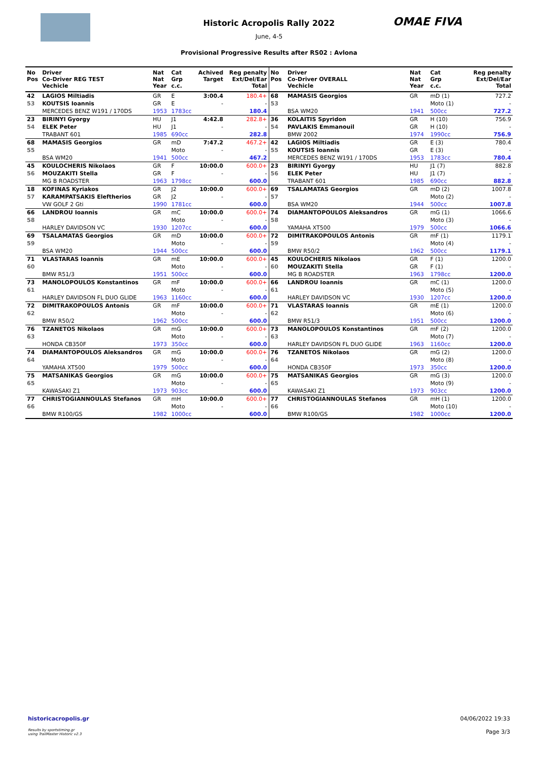OMAE FIVA
Historic Acropolis Rally 2022
June, 4-5
Provisional Progressive Results after RS02 : Avlona
| No Pos | Driver Co-Driver REG TEST Vechicle | Nat Nat Year | Cat Grp c.c. | Achived Target | Reg penalty Ext/Del/Ear Total |
| --- | --- | --- | --- | --- | --- |
| 42 | LAGIOS Miltiadis | GR | E | 3:00.4 | 180.4+ |
| 53 | KOUTSIS Ioannis | GR | E | - | - |
| | MERCEDES BENZ W191 / 170DS | 1953 | 1783cc | | 180.4 |
| 23 | BIRINYI Gyorgy | HU | J1 | 4:42.8 | 282.8+ |
| 54 | ELEK Peter | HU | J1 | - | - |
| | TRABANT 601 | 1985 | 690cc | | 282.8 |
| 68 | MAMASIS Georgios | GR | mD | 7:47.2 | 467.2+ |
| 55 | | | Moto | - | - |
| | BSA WM20 | 1941 | 500cc | | 467.2 |
| 45 | KOULOCHERIS Nikolaos | GR | F | 10:00.0 | 600.0+ |
| 56 | MOUZAKITI Stella | GR | F | - | - |
| | MG B ROADSTER | 1963 | 1798cc | | 600.0 |
| 18 | KOFINAS Kyriakos | GR | J2 | 10:00.0 | 600.0+ |
| 57 | KARAMPATSAKIS Eleftherios | GR | J2 | - | - |
| | VW GOLF 2 Gti | 1990 | 1781cc | | 600.0 |
| 66 | LANDROU Ioannis | GR | mC | 10:00.0 | 600.0+ |
| 58 | | | Moto | - | - |
| | HARLEY DAVIDSON VC | 1930 | 1207cc | | 600.0 |
| 69 | TSALAMATAS Georgios | GR | mD | 10:00.0 | 600.0+ |
| 59 | | | Moto | - | - |
| | BSA WM20 | 1944 | 500cc | | 600.0 |
| 71 | VLASTARAS Ioannis | GR | mE | 10:00.0 | 600.0+ |
| 60 | | | Moto | - | - |
| | BMW R51/3 | 1951 | 500cc | | 600.0 |
| 73 | MANOLOPOULOS Konstantinos | GR | mF | 10:00.0 | 600.0+ |
| 61 | | | Moto | - | - |
| | HARLEY DAVIDSON FL DUO GLIDE | 1963 | 1160cc | | 600.0 |
| 72 | DIMITRAKOPOULOS Antonis | GR | mF | 10:00.0 | 600.0+ |
| 62 | | | Moto | - | - |
| | BMW R50/2 | 1962 | 500cc | | 600.0 |
| 76 | TZANETOS Nikolaos | GR | mG | 10:00.0 | 600.0+ |
| 63 | | | Moto | - | - |
| | HONDA CB350F | 1973 | 350cc | | 600.0 |
| 74 | DIAMANTOPOULOS Aleksandros | GR | mG | 10:00.0 | 600.0+ |
| 64 | | | Moto | - | - |
| | YAMAHA XT500 | 1979 | 500cc | | 600.0 |
| 75 | MATSANIKAS Georgios | GR | mG | 10:00.0 | 600.0+ |
| 65 | | | Moto | - | - |
| | KAWASAKI Z1 | 1973 | 903cc | | 600.0 |
| 77 | CHRISTOGIANNOULAS Stefanos | GR | mH | 10:00.0 | 600.0+ |
| 66 | | | Moto | - | - |
| | BMW R100/GS | 1982 | 1000cc | | 600.0 |
| No Pos | Driver Co-Driver OVERALL Vechicle | Nat Nat Year | Cat Grp c.c. | Reg penalty Ext/Del/Ear Total |
| --- | --- | --- | --- | --- |
| 68 | MAMASIS Georgios | GR | mD (1) | 727.2 |
| 53 | | | Moto (1) | - |
| | BSA WM20 | 1941 | 500cc | 727.2 |
| 36 | KOLAITIS Spyridon | GR | H (10) | 756.9 |
| 54 | PAVLAKIS Emmanouil | GR | H (10) | - |
| | BMW 2002 | 1974 | 1990cc | 756.9 |
| 42 | LAGIOS Miltiadis | GR | E (3) | 780.4 |
| 55 | KOUTSIS Ioannis | GR | E (3) | - |
| | MERCEDES BENZ W191 / 170DS | 1953 | 1783cc | 780.4 |
| 23 | BIRINYI Gyorgy | HU | J1 (7) | 882.8 |
| 56 | ELEK Peter | HU | J1 (7) | - |
| | TRABANT 601 | 1985 | 690cc | 882.8 |
| 69 | TSALAMATAS Georgios | GR | mD (2) | 1007.8 |
| 57 | | | Moto (2) | - |
| | BSA WM20 | 1944 | 500cc | 1007.8 |
| 74 | DIAMANTOPOULOS Aleksandros | GR | mG (1) | 1066.6 |
| 58 | | | Moto (3) | - |
| | YAMAHA XT500 | 1979 | 500cc | 1066.6 |
| 72 | DIMITRAKOPOULOS Antonis | GR | mF (1) | 1179.1 |
| 59 | | | Moto (4) | - |
| | BMW R50/2 | 1962 | 500cc | 1179.1 |
| 45 | KOULOCHERIS Nikolaos | GR | F (1) | 1200.0 |
| 60 | MOUZAKITI Stella | GR | F (1) | - |
| | MG B ROADSTER | 1963 | 1798cc | 1200.0 |
| 66 | LANDROU Ioannis | GR | mC (1) | 1200.0 |
| 61 | | | Moto (5) | - |
| | HARLEY DAVIDSON VC | 1930 | 1207cc | 1200.0 |
| 71 | VLASTARAS Ioannis | GR | mE (1) | 1200.0 |
| 62 | | | Moto (6) | - |
| | BMW R51/3 | 1951 | 500cc | 1200.0 |
| 73 | MANOLOPOULOS Konstantinos | GR | mF (2) | 1200.0 |
| 63 | | | Moto (7) | - |
| | HARLEY DAVIDSON FL DUO GLIDE | 1963 | 1160cc | 1200.0 |
| 76 | TZANETOS Nikolaos | GR | mG (2) | 1200.0 |
| 64 | | | Moto (8) | - |
| | HONDA CB350F | 1973 | 350cc | 1200.0 |
| 75 | MATSANIKAS Georgios | GR | mG (3) | 1200.0 |
| 65 | | | Moto (9) | - |
| | KAWASAKI Z1 | 1973 | 903cc | 1200.0 |
| 77 | CHRISTOGIANNOULAS Stefanos | GR | mH (1) | 1200.0 |
| 66 | | | Moto (10) | - |
| | BMW R100/GS | 1982 | 1000cc | 1200.0 |
historicacropolis.gr
Results by sportstiming.gr
using TrailMaster Historic v2.3
04/06/2022 19:33
Page 3/3